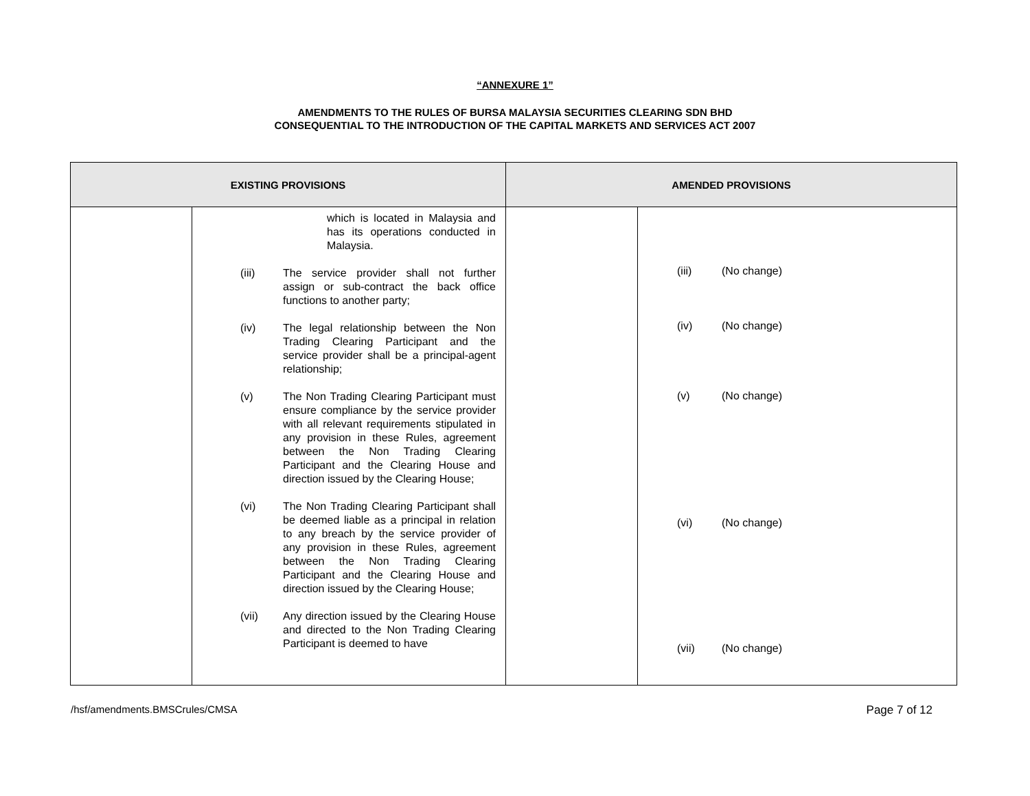“ANNEXURE 1”
AMENDMENTS TO THE RULES OF BURSA MALAYSIA SECURITIES CLEARING SDN BHD
CONSEQUENTIAL TO THE INTRODUCTION OF THE CAPITAL MARKETS AND SERVICES ACT 2007
| EXISTING PROVISIONS | | AMENDED PROVISIONS | |
| --- | --- | --- | --- |
| | which is located in Malaysia and has its operations conducted in Malaysia. (iii) The service provider shall not further assign or sub-contract the back office functions to another party; (iv) The legal relationship between the Non Trading Clearing Participant and the service provider shall be a principal-agent relationship; (v) The Non Trading Clearing Participant must ensure compliance by the service provider with all relevant requirements stipulated in any provision in these Rules, agreement between the Non Trading Clearing Participant and the Clearing House and direction issued by the Clearing House; (vi) The Non Trading Clearing Participant shall be deemed liable as a principal in relation to any breach by the service provider of any provision in these Rules, agreement between the Non Trading Clearing Participant and the Clearing House and direction issued by the Clearing House; (vii) Any direction issued by the Clearing House and directed to the Non Trading Clearing Participant is deemed to have | | (iii) (No change) (iv) (No change) (v) (No change) (vi) (No change) (vii) (No change) |
/hsf/amendments.BMSCrules/CMSA Page 7 of 12